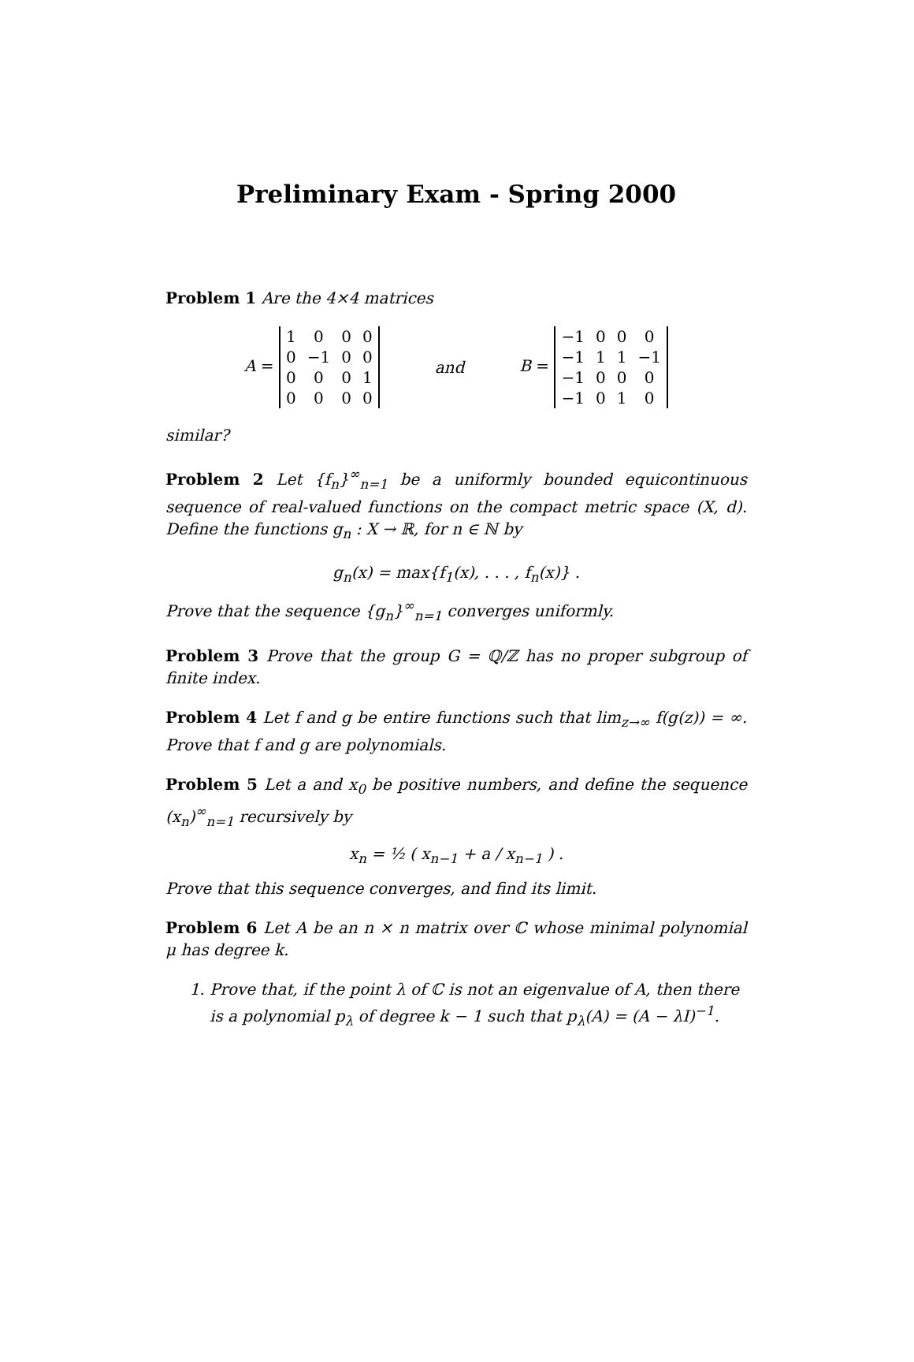Preliminary Exam - Spring 2000
Problem 1 Are the 4×4 matrices
A =
| 1 | 0 | 0 | 0 |
| 0 | −1 | 0 | 0 |
| 0 | 0 | 0 | 1 |
| 0 | 0 | 0 | 0 |
and B =
| −1 | 0 | 0 | 0 |
| −1 | 1 | 1 | −1 |
| −1 | 0 | 0 | 0 |
| −1 | 0 | 1 | 0 |
similar?
Problem 2 Let {f<sub>n</sub>}<sup>∞</sup><sub>n=1</sub> be a uniformly bounded equicontinuous sequence of real-valued functions on the compact metric space (X, d). Define the functions g<sub>n</sub> : X → ℝ, for n ∈ ℕ by
g<sub>n</sub>(x) = max{f<sub>1</sub>(x), . . . , f<sub>n</sub>(x)} .
Prove that the sequence {g<sub>n</sub>}<sup>∞</sup><sub>n=1</sub> converges uniformly.
Problem 3 Prove that the group G = ℚ/ℤ has no proper subgroup of finite index.
Problem 4 Let f and g be entire functions such that lim<sub>z→∞</sub> f(g(z)) = ∞. Prove that f and g are polynomials.
Problem 5 Let a and x<sub>0</sub> be positive numbers, and define the sequence (x<sub>n</sub>)<sup>∞</sup><sub>n=1</sub> recursively by
x<sub>n</sub> = ½ ( x<sub>n−1</sub> + a / x<sub>n−1</sub> ) .
Prove that this sequence converges, and find its limit.
Problem 6 Let A be an n × n matrix over ℂ whose minimal polynomial μ has degree k.
1. Prove that, if the point λ of ℂ is not an eigenvalue of A, then there is a polynomial p<sub>λ</sub> of degree k − 1 such that p<sub>λ</sub>(A) = (A − λI)<sup>−1</sup>.